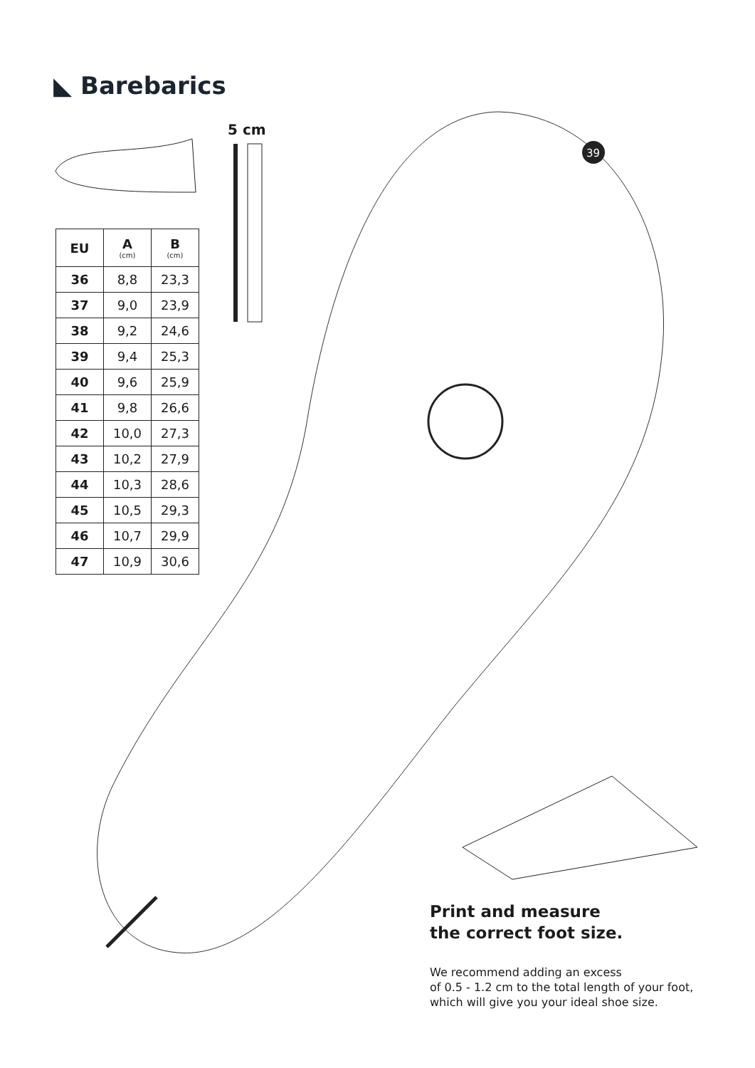39
◣ Barebarics
5 cm
| EU | A (cm) | B (cm) |
| --- | --- | --- |
| 36 | 8,8 | 23,3 |
| 37 | 9,0 | 23,9 |
| 38 | 9,2 | 24,6 |
| 39 | 9,4 | 25,3 |
| 40 | 9,6 | 25,9 |
| 41 | 9,8 | 26,6 |
| 42 | 10,0 | 27,3 |
| 43 | 10,2 | 27,9 |
| 44 | 10,3 | 28,6 |
| 45 | 10,5 | 29,3 |
| 46 | 10,7 | 29,9 |
| 47 | 10,9 | 30,6 |
Print and measure
the correct foot size.
We recommend adding an excess
of 0.5 - 1.2 cm to the total length of your foot,
which will give you your ideal shoe size.